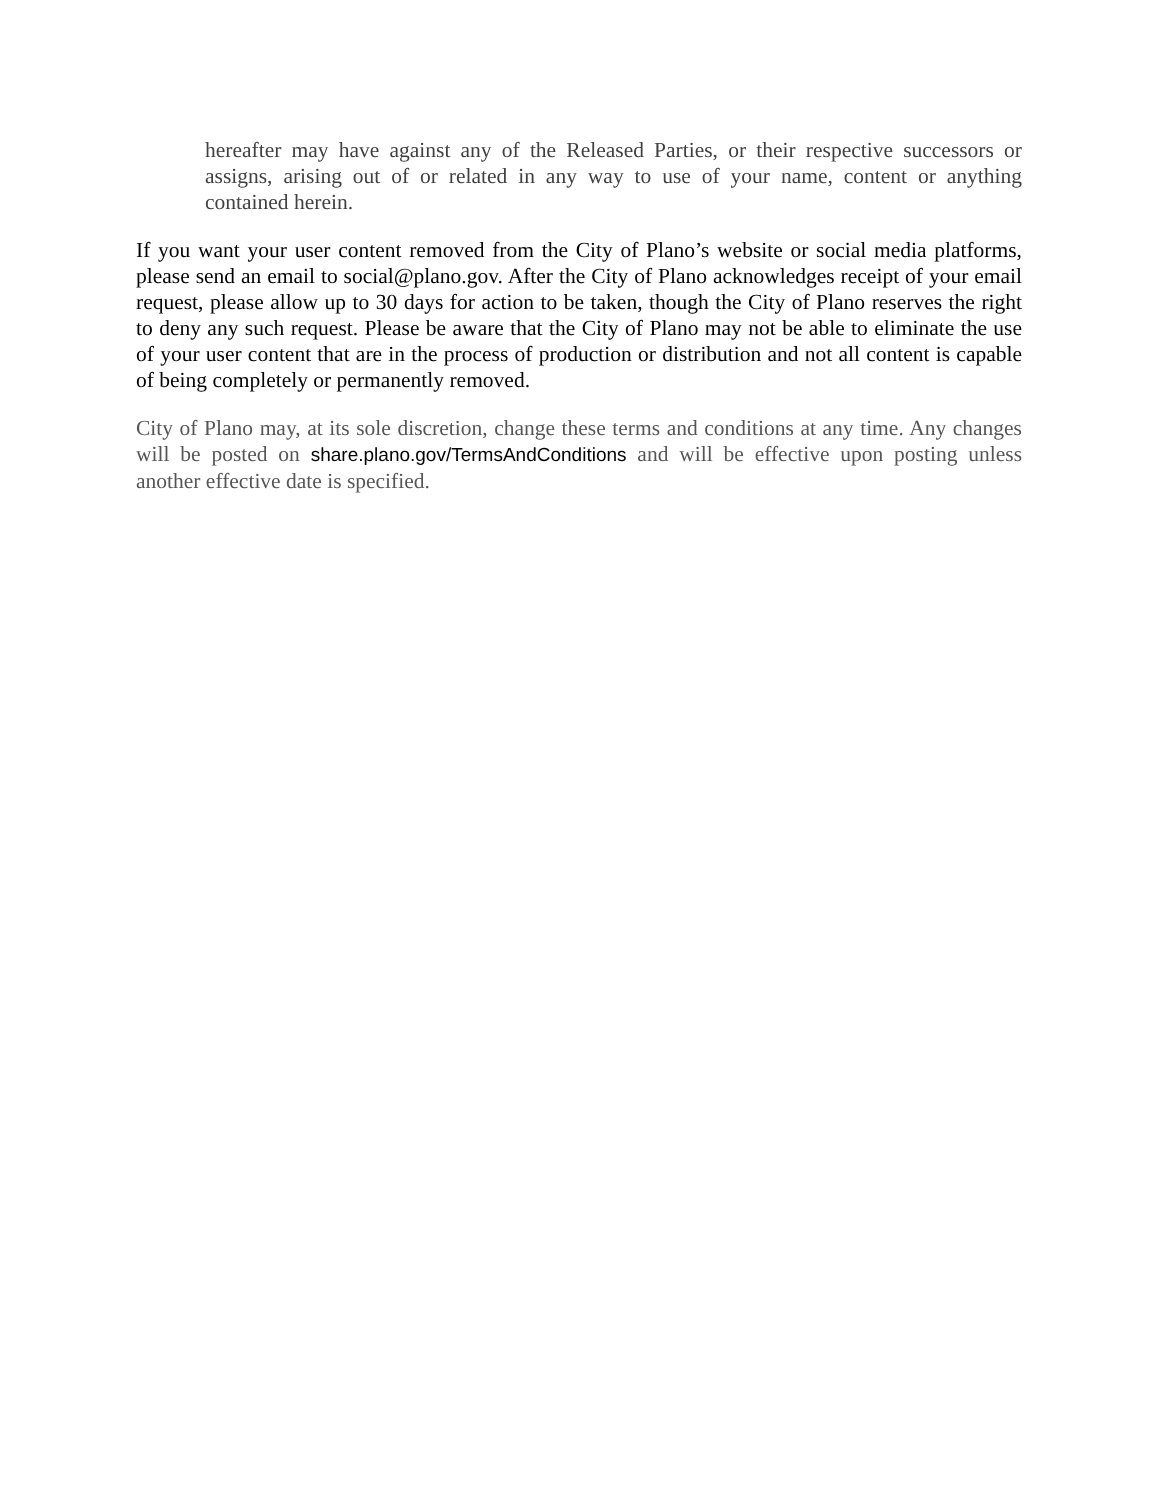hereafter may have against any of the Released Parties, or their respective successors or assigns, arising out of or related in any way to use of your name, content or anything contained herein.
If you want your user content removed from the City of Plano’s website or social media platforms, please send an email to social@plano.gov. After the City of Plano acknowledges receipt of your email request, please allow up to 30 days for action to be taken, though the City of Plano reserves the right to deny any such request. Please be aware that the City of Plano may not be able to eliminate the use of your user content that are in the process of production or distribution and not all content is capable of being completely or permanently removed.
City of Plano may, at its sole discretion, change these terms and conditions at any time. Any changes will be posted on share.plano.gov/TermsAndConditions and will be effective upon posting unless another effective date is specified.